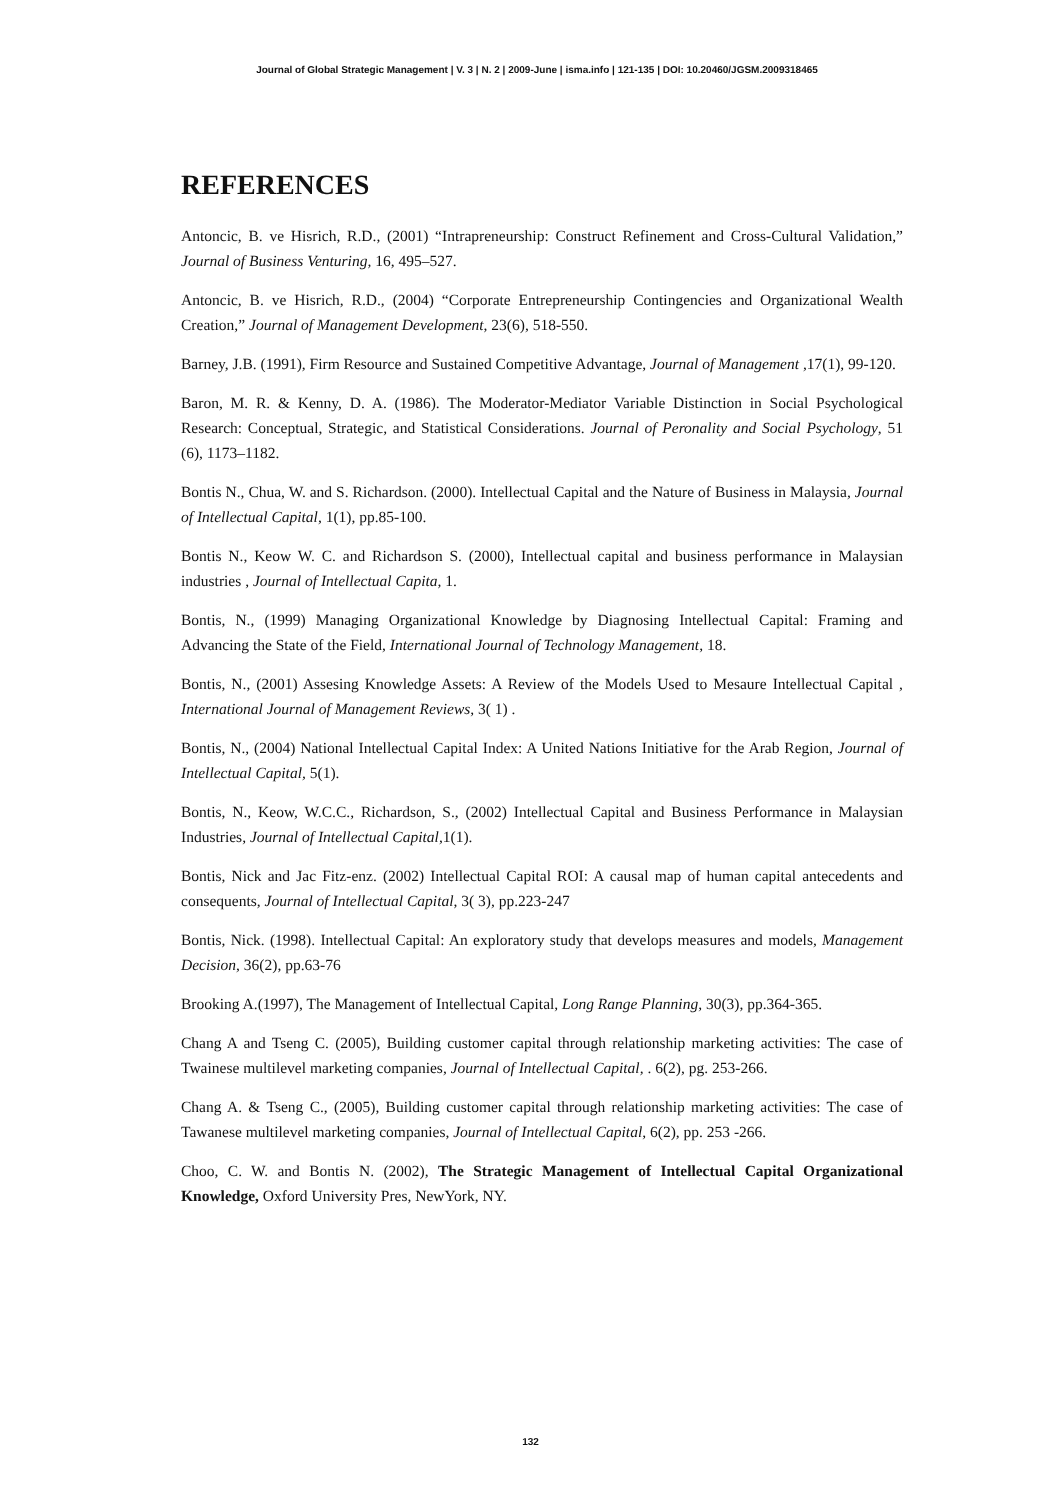Journal of Global Strategic Management | V. 3 | N. 2 | 2009-June | isma.info | 121-135 | DOI: 10.20460/JGSM.2009318465
REFERENCES
Antoncic, B. ve Hisrich, R.D., (2001) “Intrapreneurship: Construct Refinement and Cross-Cultural Validation,” Journal of Business Venturing, 16, 495–527.
Antoncic, B. ve Hisrich, R.D., (2004) “Corporate Entrepreneurship Contingencies and Organizational Wealth Creation,” Journal of Management Development, 23(6), 518-550.
Barney, J.B. (1991), Firm Resource and Sustained Competitive Advantage, Journal of Management ,17(1), 99-120.
Baron, M. R. & Kenny, D. A. (1986). The Moderator-Mediator Variable Distinction in Social Psychological Research: Conceptual, Strategic, and Statistical Considerations. Journal of Peronality and Social Psychology, 51 (6), 1173–1182.
Bontis N., Chua, W. and S. Richardson. (2000). Intellectual Capital and the Nature of Business in Malaysia, Journal of Intellectual Capital, 1(1), pp.85-100.
Bontis N., Keow W. C. and Richardson S. (2000), Intellectual capital and business performance in Malaysian industries , Journal of Intellectual Capita, 1.
Bontis, N., (1999) Managing Organizational Knowledge by Diagnosing Intellectual Capital: Framing and Advancing the State of the Field, International Journal of Technology Management, 18.
Bontis, N., (2001) Assesing Knowledge Assets: A Review of the Models Used to Mesaure Intellectual Capital , International Journal of Management Reviews, 3( 1) .
Bontis, N., (2004) National Intellectual Capital Index: A United Nations Initiative for the Arab Region, Journal of Intellectual Capital, 5(1).
Bontis, N., Keow, W.C.C., Richardson, S., (2002) Intellectual Capital and Business Performance in Malaysian Industries, Journal of Intellectual Capital,1(1).
Bontis, Nick and Jac Fitz-enz. (2002) Intellectual Capital ROI: A causal map of human capital antecedents and consequents, Journal of Intellectual Capital, 3( 3), pp.223-247
Bontis, Nick. (1998). Intellectual Capital: An exploratory study that develops measures and models, Management Decision, 36(2), pp.63-76
Brooking A.(1997), The Management of Intellectual Capital, Long Range Planning, 30(3), pp.364-365.
Chang A and Tseng C. (2005), Building customer capital through relationship marketing activities: The case of Twainese multilevel marketing companies, Journal of Intellectual Capital, . 6(2), pg. 253-266.
Chang A. & Tseng C., (2005), Building customer capital through relationship marketing activities: The case of Tawanese multilevel marketing companies, Journal of Intellectual Capital, 6(2), pp. 253 -266.
Choo, C. W. and Bontis N. (2002), The Strategic Management of Intellectual Capital Organizational Knowledge, Oxford University Pres, NewYork, NY.
132